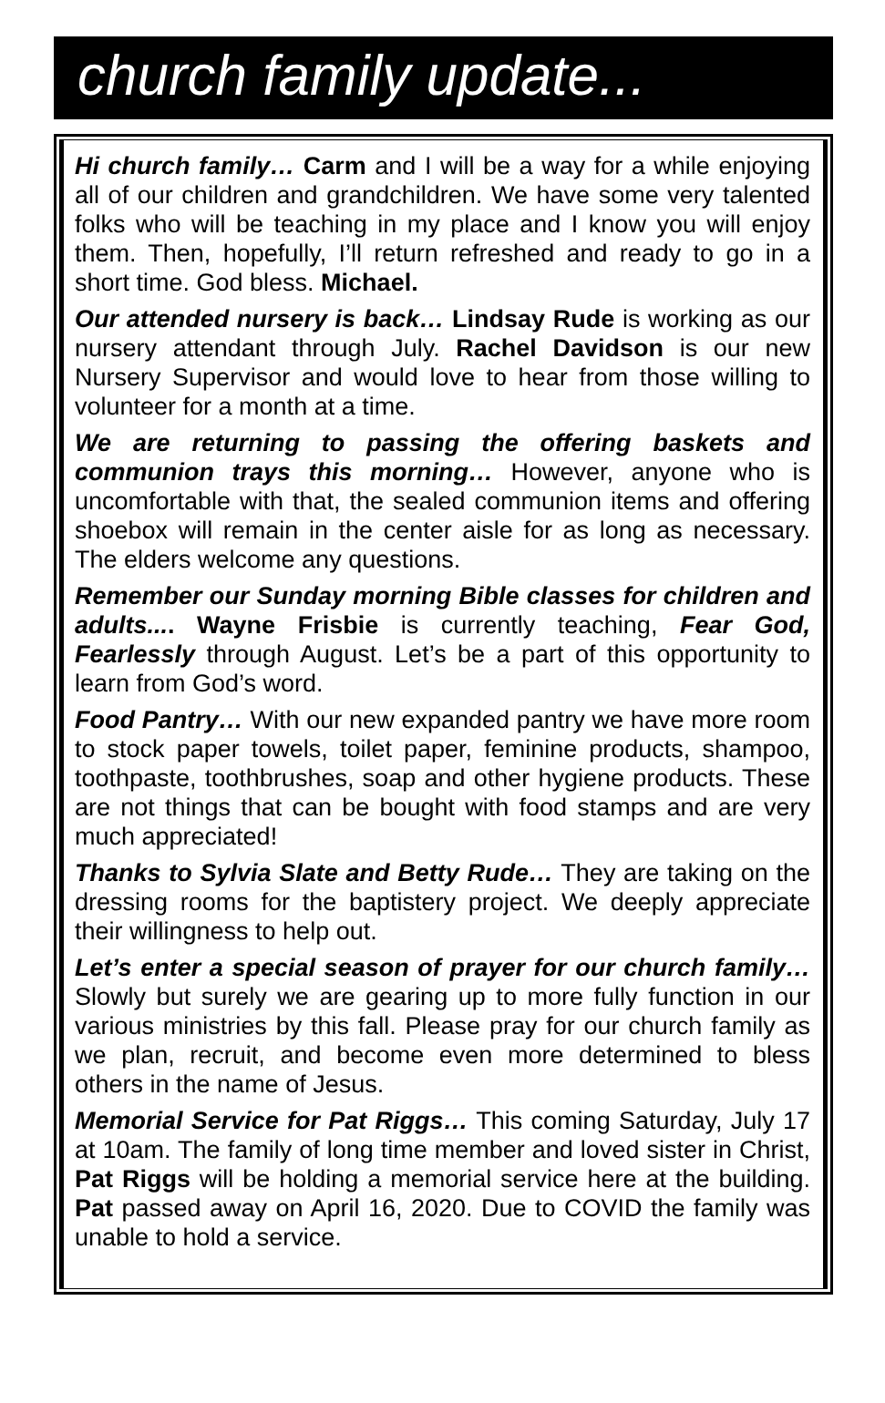church family update...
Hi church family… Carm and I will be a way for a while enjoying all of our children and grandchildren. We have some very talented folks who will be teaching in my place and I know you will enjoy them. Then, hopefully, I’ll return refreshed and ready to go in a short time. God bless. Michael.
Our attended nursery is back… Lindsay Rude is working as our nursery attendant through July. Rachel Davidson is our new Nursery Supervisor and would love to hear from those willing to volunteer for a month at a time.
We are returning to passing the offering baskets and communion trays this morning… However, anyone who is uncomfortable with that, the sealed communion items and offering shoebox will remain in the center aisle for as long as necessary. The elders welcome any questions.
Remember our Sunday morning Bible classes for children and adults.... Wayne Frisbie is currently teaching, Fear God, Fearlessly through August. Let’s be a part of this opportunity to learn from God’s word.
Food Pantry… With our new expanded pantry we have more room to stock paper towels, toilet paper, feminine products, shampoo, toothpaste, toothbrushes, soap and other hygiene products. These are not things that can be bought with food stamps and are very much appreciated!
Thanks to Sylvia Slate and Betty Rude… They are taking on the dressing rooms for the baptistery project. We deeply appreciate their willingness to help out.
Let’s enter a special season of prayer for our church family… Slowly but surely we are gearing up to more fully function in our various ministries by this fall. Please pray for our church family as we plan, recruit, and become even more determined to bless others in the name of Jesus.
Memorial Service for Pat Riggs… This coming Saturday, July 17 at 10am. The family of long time member and loved sister in Christ, Pat Riggs will be holding a memorial service here at the building. Pat passed away on April 16, 2020. Due to COVID the family was unable to hold a service.